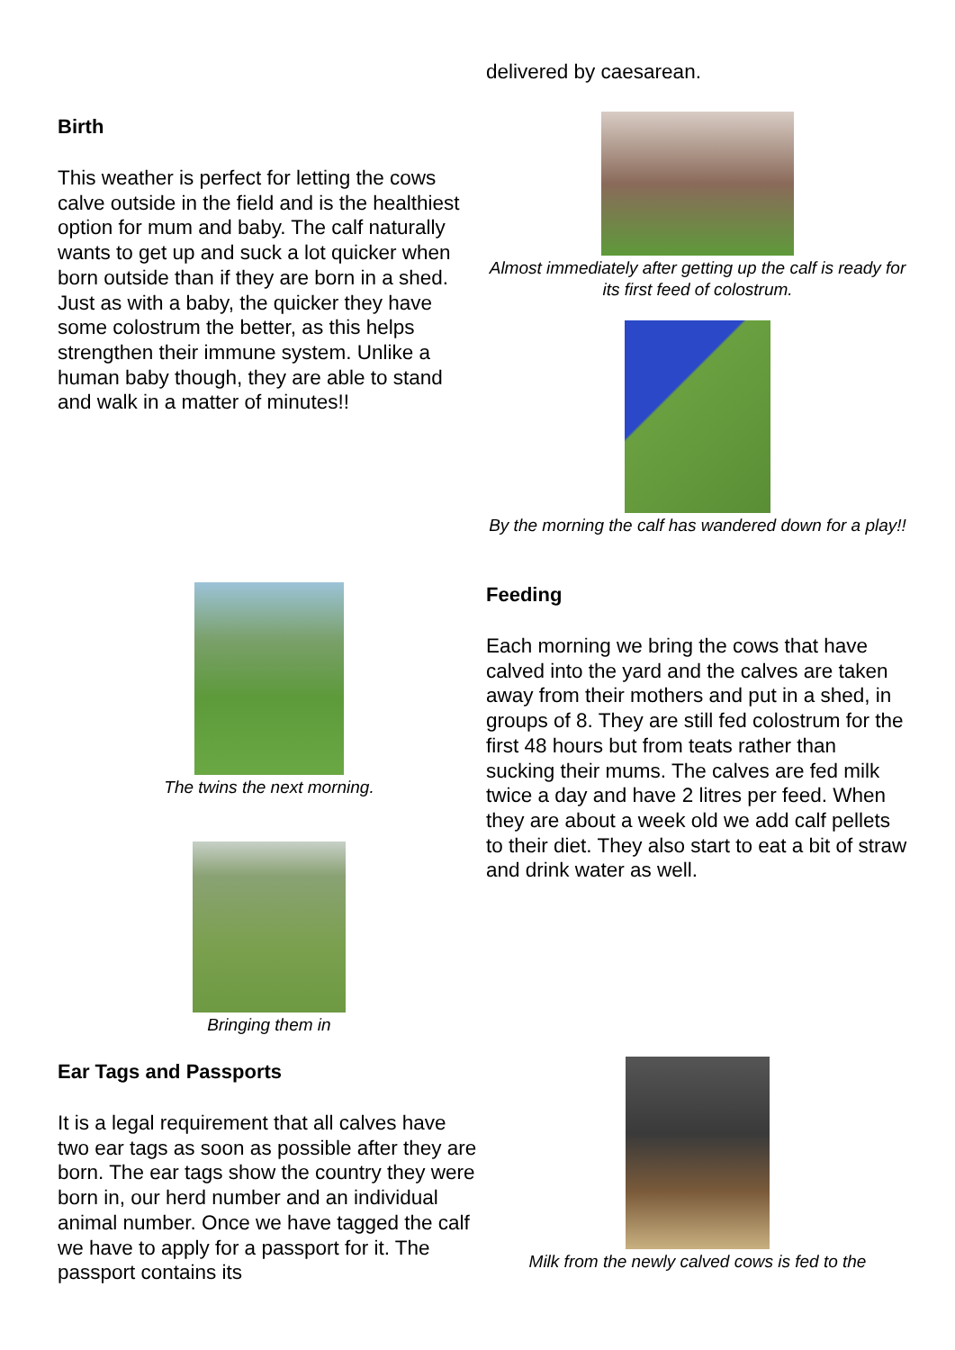Birth
This weather is perfect for letting the cows calve outside in the field and is the healthiest option for mum and baby. The calf naturally wants to get up and suck a lot quicker when born outside than if they are born in a shed. Just as with a baby, the quicker they have some colostrum the better, as this helps strengthen their immune system. Unlike a human baby though, they are able to stand and walk in a matter of minutes!!
The twins the next morning.
Bringing them in
Ear Tags and Passports
It is a legal requirement that all calves have two ear tags as soon as possible after they are born. The ear tags show the country they were born in, our herd number and an individual animal number. Once we have tagged the calf we have to apply for a passport for it. The passport contains its
delivered by caesarean.
Almost immediately after getting up the calf is ready for its first feed of colostrum.
By the morning the calf has wandered down for a play!!
Feeding
Each morning we bring the cows that have calved into the yard and the calves are taken away from their mothers and put in a shed, in groups of 8. They are still fed colostrum for the first 48 hours but from teats rather than sucking their mums. The calves are fed milk twice a day and have 2 litres per feed. When they are about a week old we add calf pellets to their diet. They also start to eat a bit of straw and drink water as well.
Milk from the newly calved cows is fed to the